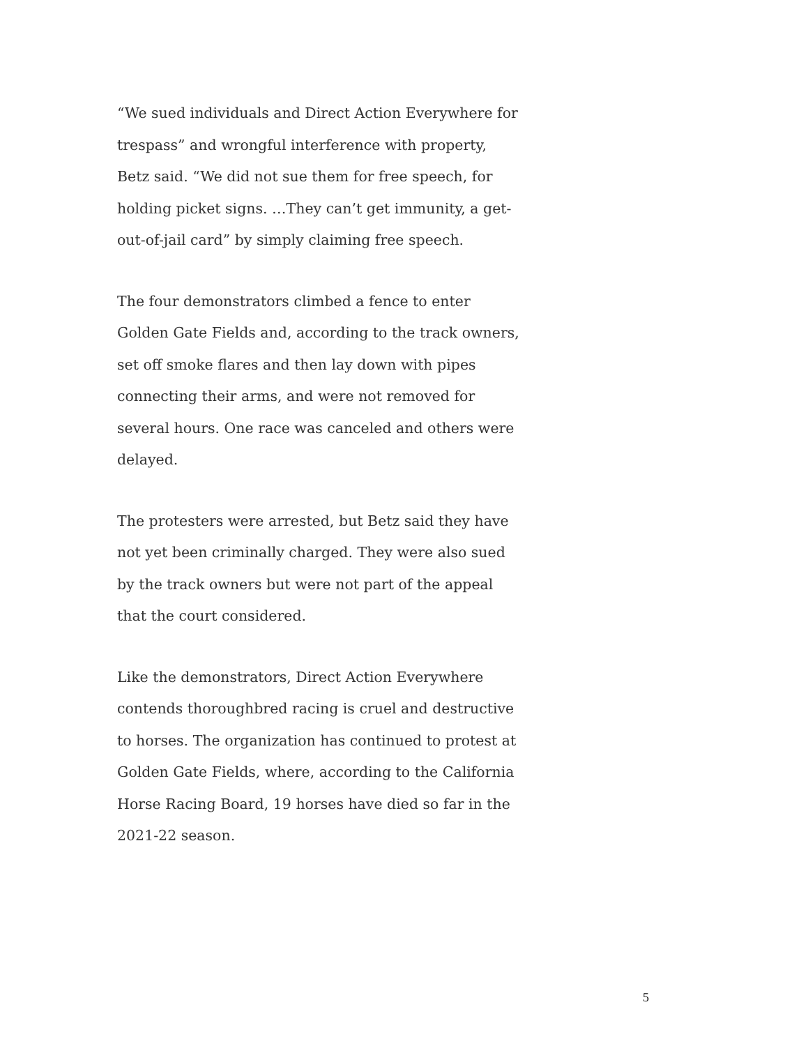“We sued individuals and Direct Action Everywhere for trespass” and wrongful interference with property, Betz said. “We did not sue them for free speech, for holding picket signs. …They can’t get immunity, a get-out-of-jail card” by simply claiming free speech.
The four demonstrators climbed a fence to enter Golden Gate Fields and, according to the track owners, set off smoke flares and then lay down with pipes connecting their arms, and were not removed for several hours. One race was canceled and others were delayed.
The protesters were arrested, but Betz said they have not yet been criminally charged. They were also sued by the track owners but were not part of the appeal that the court considered.
Like the demonstrators, Direct Action Everywhere contends thoroughbred racing is cruel and destructive to horses. The organization has continued to protest at Golden Gate Fields, where, according to the California Horse Racing Board, 19 horses have died so far in the 2021-22 season.
5